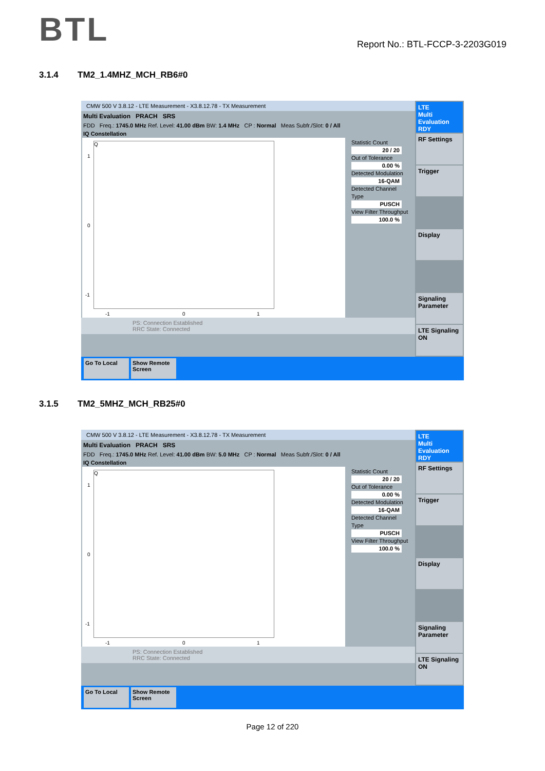BTL
Report No.: BTL-FCCP-3-2203G019
3.1.4 TM2_1.4MHZ_MCH_RB6#0
CMW 500 V 3.8.12 - LTE Measurement - X3.8.12.78 - TX Measurement
Multi Evaluation PRACH SRS
FDD Freq.: 1745.0 MHz Ref. Level: 41.00 dBm BW: 1.4 MHz CP : Normal Meas Subfr./Slot: 0 / All
IQ Constellation
Q
1
0
-1
-1 0 1
Statistic Count
20 / 20
Out of Tolerance
0.00 %
Detected Modulation
16-QAM
Detected Channel Type
PUSCH
View Filter Throughput
100.0 %
PS: Connection Established
RRC State: Connected
LTE
Multi Evaluation RDY
RF Settings
Trigger
Display
Signaling Parameter
LTE Signaling ON
Go To Local Show Remote Screen
3.1.5 TM2_5MHZ_MCH_RB25#0
CMW 500 V 3.8.12 - LTE Measurement - X3.8.12.78 - TX Measurement
Multi Evaluation PRACH SRS
FDD Freq.: 1745.0 MHz Ref. Level: 41.00 dBm BW: 5.0 MHz CP : Normal Meas Subfr./Slot: 0 / All
IQ Constellation
Q
1
0
-1
-1 0 1
Statistic Count
20 / 20
Out of Tolerance
0.00 %
Detected Modulation
16-QAM
Detected Channel Type
PUSCH
View Filter Throughput
100.0 %
PS: Connection Established
RRC State: Connected
LTE
Multi Evaluation RDY
RF Settings
Trigger
Display
Signaling Parameter
LTE Signaling ON
Go To Local Show Remote Screen
Page 12 of 220